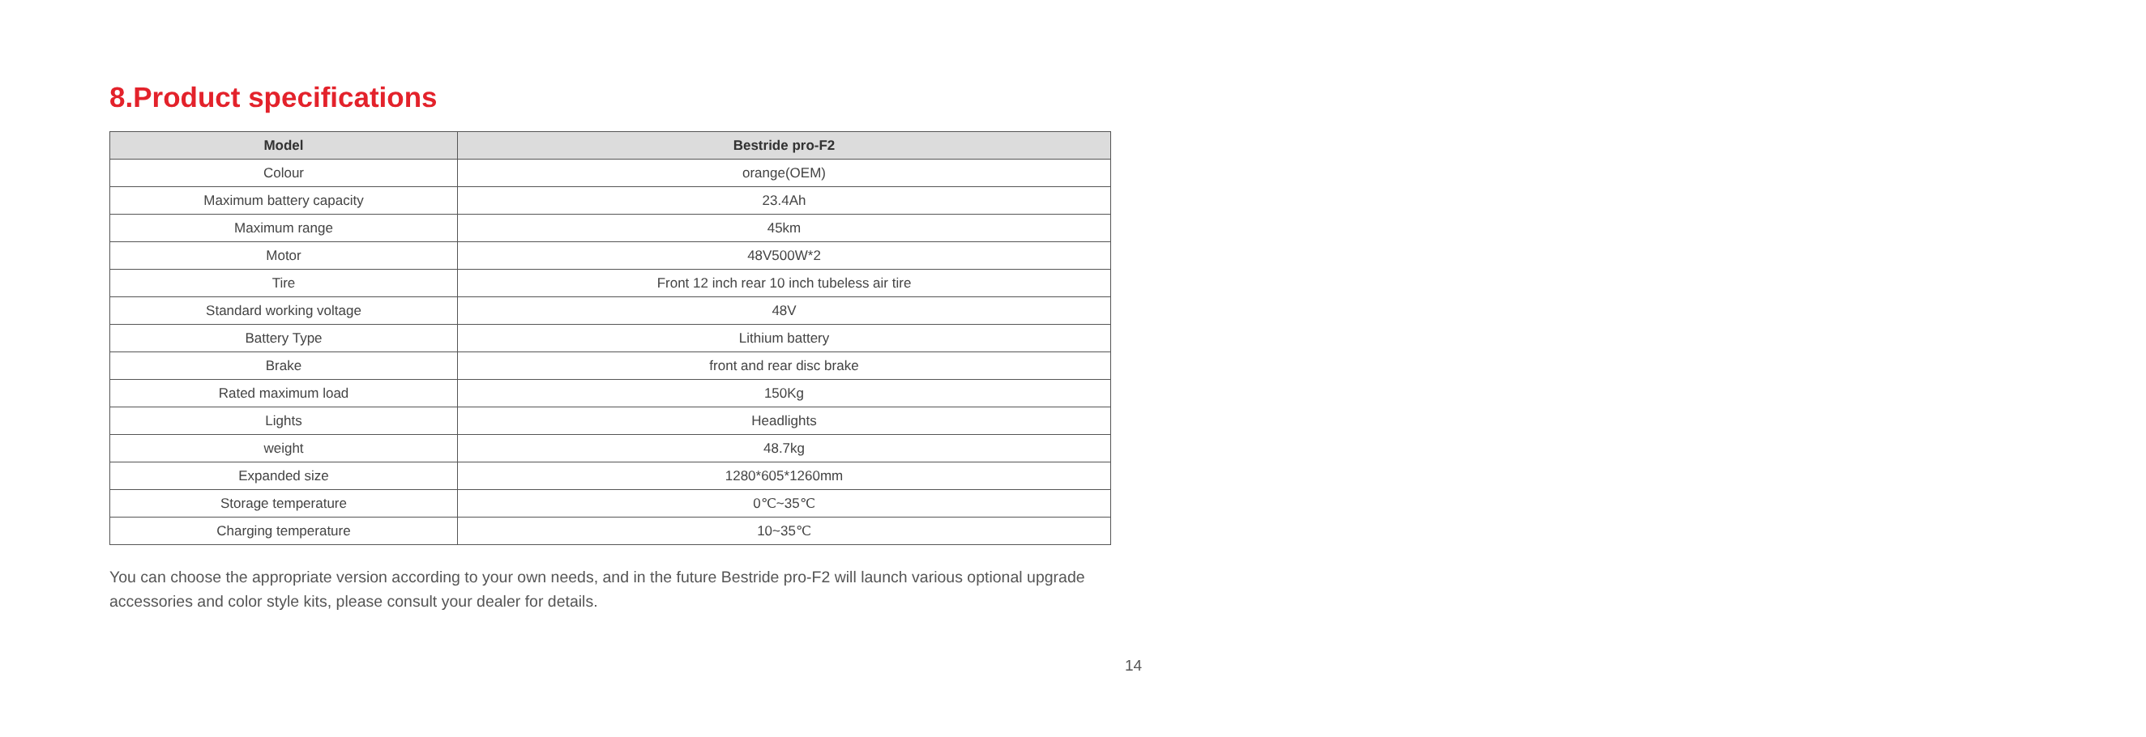8.Product specifications
| Model | Bestride pro-F2 |
| --- | --- |
| Colour | orange(OEM) |
| Maximum battery capacity | 23.4Ah |
| Maximum range | 45km |
| Motor | 48V500W*2 |
| Tire | Front 12 inch rear 10 inch tubeless air tire |
| Standard working voltage | 48V |
| Battery Type | Lithium battery |
| Brake | front and rear disc brake |
| Rated maximum load | 150Kg |
| Lights | Headlights |
| weight | 48.7kg |
| Expanded size | 1280*605*1260mm |
| Storage temperature | 0℃~35℃ |
| Charging temperature | 10~35℃ |
You can choose the appropriate version according to your own needs, and in the future Bestride pro-F2 will launch various optional upgrade accessories and color style kits, please consult your dealer for details.
14